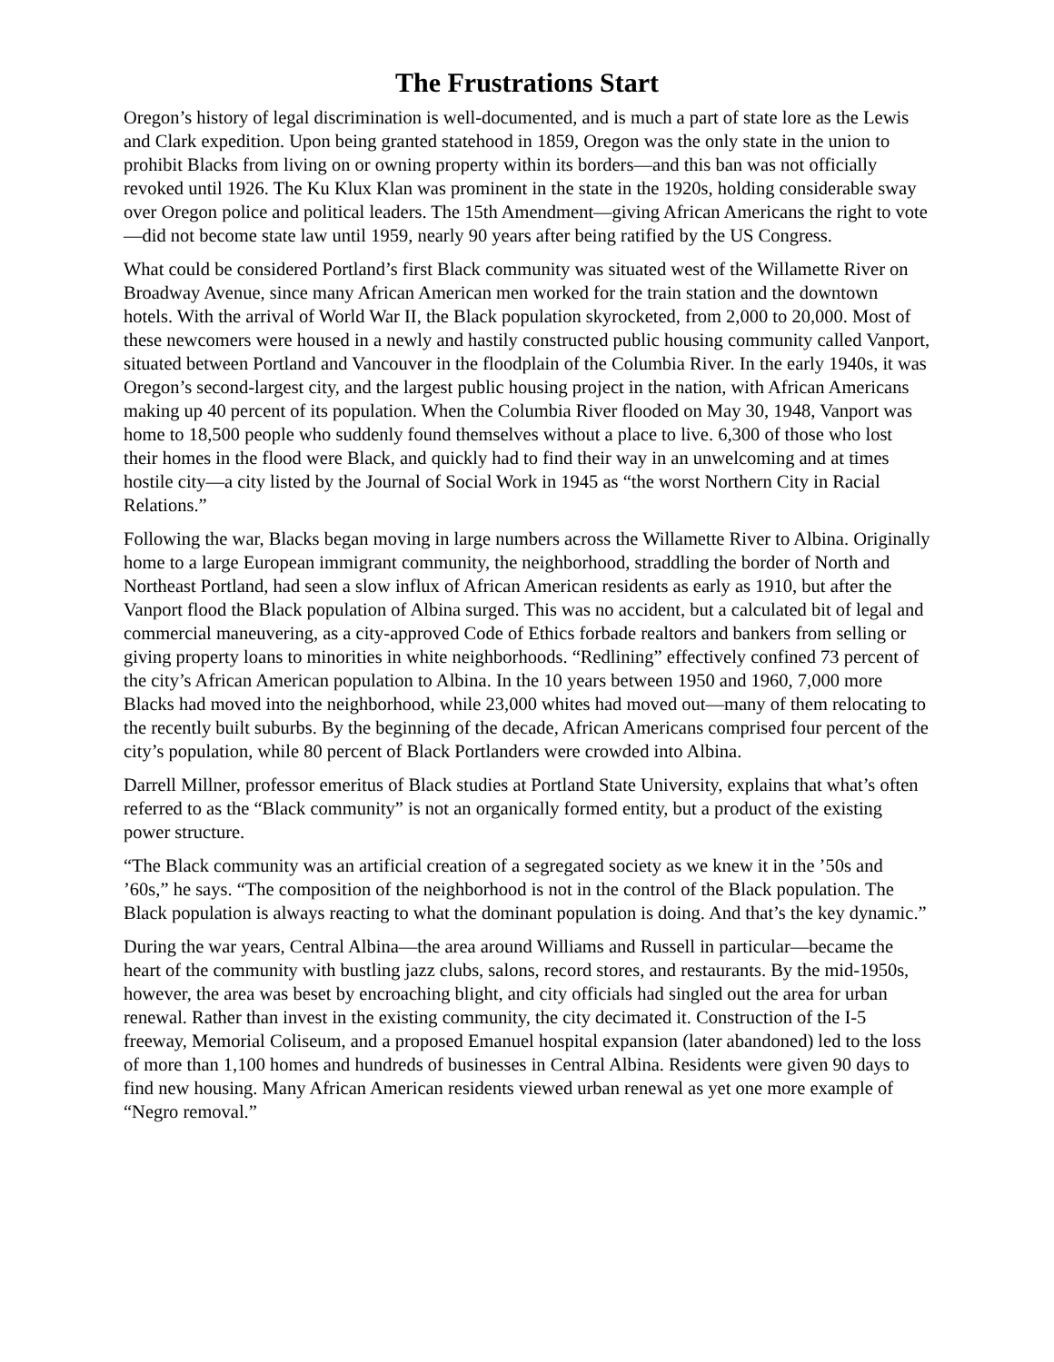The Frustrations Start
Oregon’s history of legal discrimination is well-documented, and is much a part of state lore as the Lewis and Clark expedition. Upon being granted statehood in 1859, Oregon was the only state in the union to prohibit Blacks from living on or owning property within its borders—and this ban was not officially revoked until 1926. The Ku Klux Klan was prominent in the state in the 1920s, holding considerable sway over Oregon police and political leaders. The 15th Amendment—giving African Americans the right to vote—did not become state law until 1959, nearly 90 years after being ratified by the US Congress.
What could be considered Portland’s first Black community was situated west of the Willamette River on Broadway Avenue, since many African American men worked for the train station and the downtown hotels. With the arrival of World War II, the Black population skyrocketed, from 2,000 to 20,000. Most of these newcomers were housed in a newly and hastily constructed public housing community called Vanport, situated between Portland and Vancouver in the floodplain of the Columbia River. In the early 1940s, it was Oregon’s second-largest city, and the largest public housing project in the nation, with African Americans making up 40 percent of its population. When the Columbia River flooded on May 30, 1948, Vanport was home to 18,500 people who suddenly found themselves without a place to live. 6,300 of those who lost their homes in the flood were Black, and quickly had to find their way in an unwelcoming and at times hostile city—a city listed by the Journal of Social Work in 1945 as “the worst Northern City in Racial Relations.”
Following the war, Blacks began moving in large numbers across the Willamette River to Albina. Originally home to a large European immigrant community, the neighborhood, straddling the border of North and Northeast Portland, had seen a slow influx of African American residents as early as 1910, but after the Vanport flood the Black population of Albina surged. This was no accident, but a calculated bit of legal and commercial maneuvering, as a city-approved Code of Ethics forbade realtors and bankers from selling or giving property loans to minorities in white neighborhoods. “Redlining” effectively confined 73 percent of the city’s African American population to Albina. In the 10 years between 1950 and 1960, 7,000 more Blacks had moved into the neighborhood, while 23,000 whites had moved out—many of them relocating to the recently built suburbs. By the beginning of the decade, African Americans comprised four percent of the city’s population, while 80 percent of Black Portlanders were crowded into Albina.
Darrell Millner, professor emeritus of Black studies at Portland State University, explains that what’s often referred to as the “Black community” is not an organically formed entity, but a product of the existing power structure.
“The Black community was an artificial creation of a segregated society as we knew it in the ’50s and ’60s,” he says. “The composition of the neighborhood is not in the control of the Black population. The Black population is always reacting to what the dominant population is doing. And that’s the key dynamic.”
During the war years, Central Albina—the area around Williams and Russell in particular—became the heart of the community with bustling jazz clubs, salons, record stores, and restaurants. By the mid-1950s, however, the area was beset by encroaching blight, and city officials had singled out the area for urban renewal. Rather than invest in the existing community, the city decimated it. Construction of the I-5 freeway, Memorial Coliseum, and a proposed Emanuel hospital expansion (later abandoned) led to the loss of more than 1,100 homes and hundreds of businesses in Central Albina. Residents were given 90 days to find new housing. Many African American residents viewed urban renewal as yet one more example of “Negro removal.”